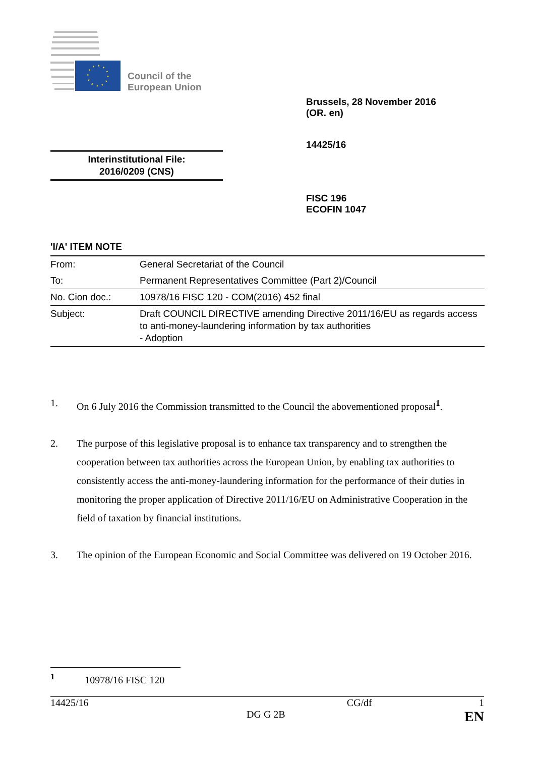Council of the
European Union
Brussels, 28 November 2016
(OR. en)
14425/16
Interinstitutional File:
2016/0209 (CNS)
FISC 196
ECOFIN 1047
'I/A' ITEM NOTE
| From: | General Secretariat of the Council |
| To: | Permanent Representatives Committee (Part 2)/Council |
| No. Cion doc.: | 10978/16 FISC 120 - COM(2016) 452 final |
| Subject: | Draft COUNCIL DIRECTIVE amending Directive 2011/16/EU as regards access to anti-money-laundering information by tax authorities - Adoption |
1. On 6 July 2016 the Commission transmitted to the Council the abovementioned proposal<sup>1</sup>.
2. The purpose of this legislative proposal is to enhance tax transparency and to strengthen the cooperation between tax authorities across the European Union, by enabling tax authorities to consistently access the anti-money-laundering information for the performance of their duties in monitoring the proper application of Directive 2011/16/EU on Administrative Cooperation in the field of taxation by financial institutions.
3. The opinion of the European Economic and Social Committee was delivered on 19 October 2016.
<sup>1</sup> 10978/16 FISC 120
14425/16 CG/df 1
DG G 2B EN